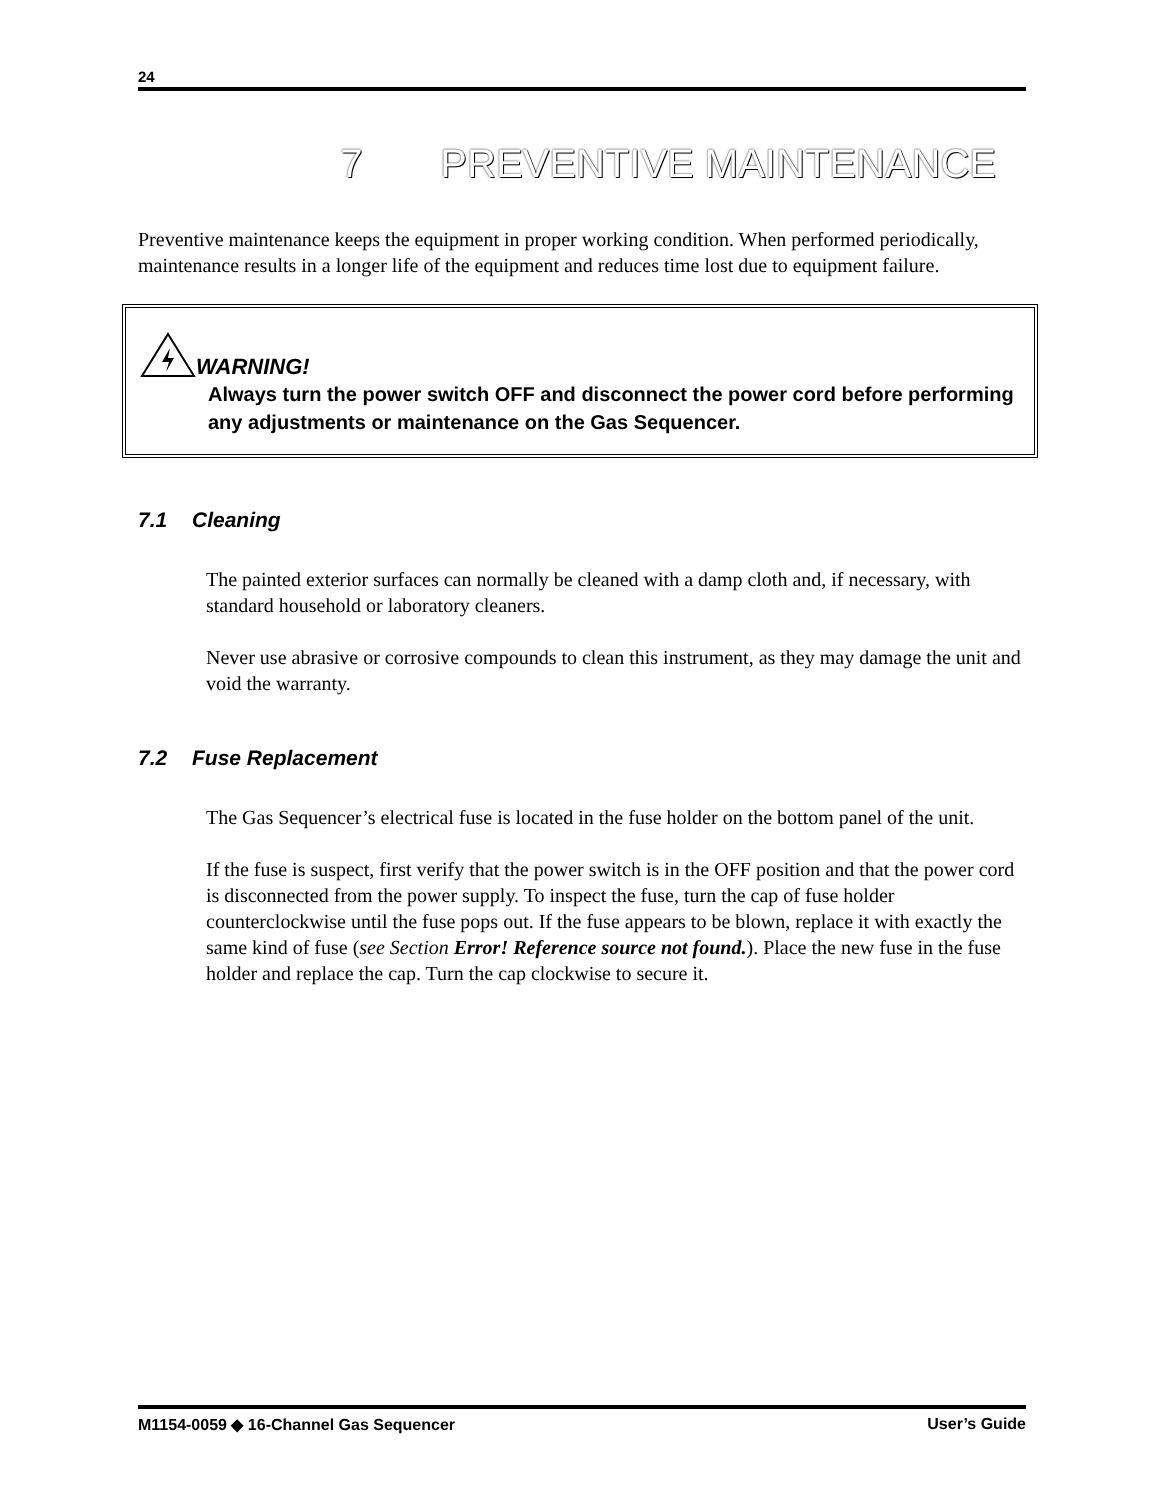24
7 PREVENTIVE MAINTENANCE
Preventive maintenance keeps the equipment in proper working condition. When performed periodically, maintenance results in a longer life of the equipment and reduces time lost due to equipment failure.
WARNING!
Always turn the power switch OFF and disconnect the power cord before performing any adjustments or maintenance on the Gas Sequencer.
7.1 Cleaning
The painted exterior surfaces can normally be cleaned with a damp cloth and, if necessary, with standard household or laboratory cleaners.
Never use abrasive or corrosive compounds to clean this instrument, as they may damage the unit and void the warranty.
7.2 Fuse Replacement
The Gas Sequencer’s electrical fuse is located in the fuse holder on the bottom panel of the unit.
If the fuse is suspect, first verify that the power switch is in the OFF position and that the power cord is disconnected from the power supply. To inspect the fuse, turn the cap of fuse holder counterclockwise until the fuse pops out. If the fuse appears to be blown, replace it with exactly the same kind of fuse (see Section Error! Reference source not found.). Place the new fuse in the fuse holder and replace the cap. Turn the cap clockwise to secure it.
M1154-0059 ◆ 16-Channel Gas Sequencer User’s Guide